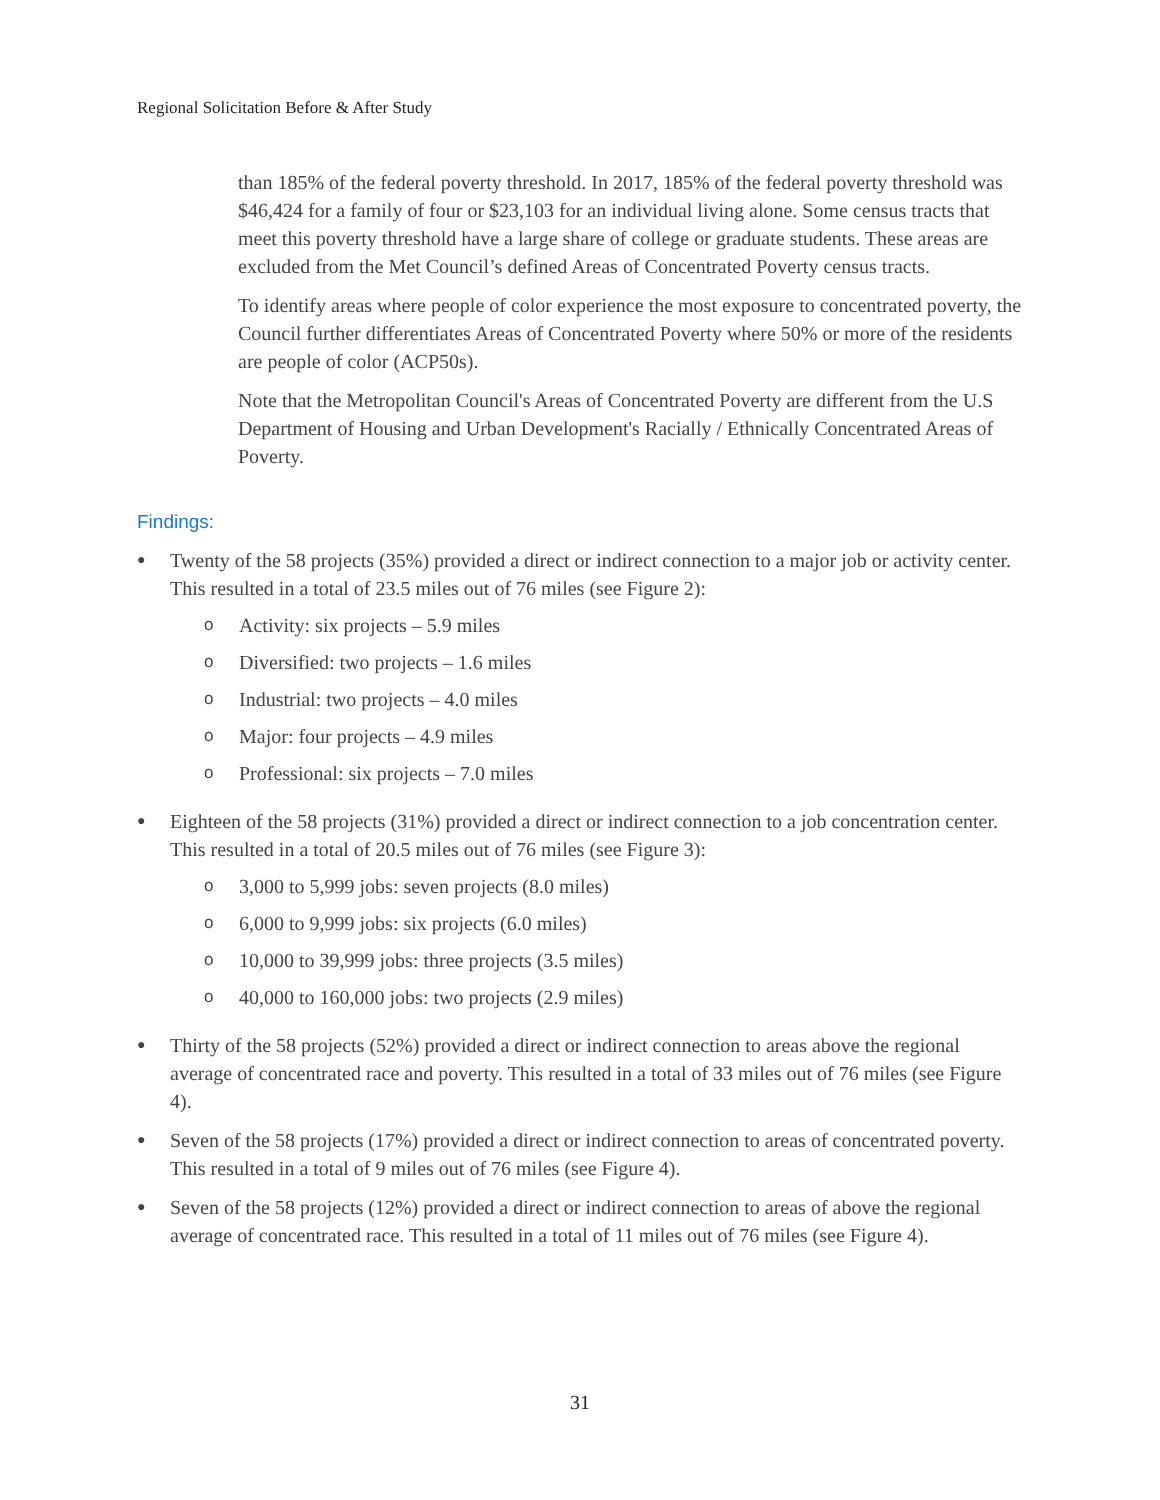Regional Solicitation Before & After Study
than 185% of the federal poverty threshold. In 2017, 185% of the federal poverty threshold was $46,424 for a family of four or $23,103 for an individual living alone. Some census tracts that meet this poverty threshold have a large share of college or graduate students. These areas are excluded from the Met Council’s defined Areas of Concentrated Poverty census tracts.
To identify areas where people of color experience the most exposure to concentrated poverty, the Council further differentiates Areas of Concentrated Poverty where 50% or more of the residents are people of color (ACP50s).
Note that the Metropolitan Council's Areas of Concentrated Poverty are different from the U.S Department of Housing and Urban Development's Racially / Ethnically Concentrated Areas of Poverty.
Findings:
●
Twenty of the 58 projects (35%) provided a direct or indirect connection to a major job or activity center. This resulted in a total of 23.5 miles out of 76 miles (see Figure 2):
o Activity: six projects – 5.9 miles
o Diversified: two projects – 1.6 miles
o Industrial: two projects – 4.0 miles
o Major: four projects – 4.9 miles
o Professional: six projects – 7.0 miles
●
Eighteen of the 58 projects (31%) provided a direct or indirect connection to a job concentration center. This resulted in a total of 20.5 miles out of 76 miles (see Figure 3):
o 3,000 to 5,999 jobs: seven projects (8.0 miles)
o 6,000 to 9,999 jobs: six projects (6.0 miles)
o 10,000 to 39,999 jobs: three projects (3.5 miles)
o 40,000 to 160,000 jobs: two projects (2.9 miles)
●
Thirty of the 58 projects (52%) provided a direct or indirect connection to areas above the regional average of concentrated race and poverty. This resulted in a total of 33 miles out of 76 miles (see Figure 4).
●
Seven of the 58 projects (17%) provided a direct or indirect connection to areas of concentrated poverty. This resulted in a total of 9 miles out of 76 miles (see Figure 4).
●
Seven of the 58 projects (12%) provided a direct or indirect connection to areas of above the regional average of concentrated race. This resulted in a total of 11 miles out of 76 miles (see Figure 4).
31